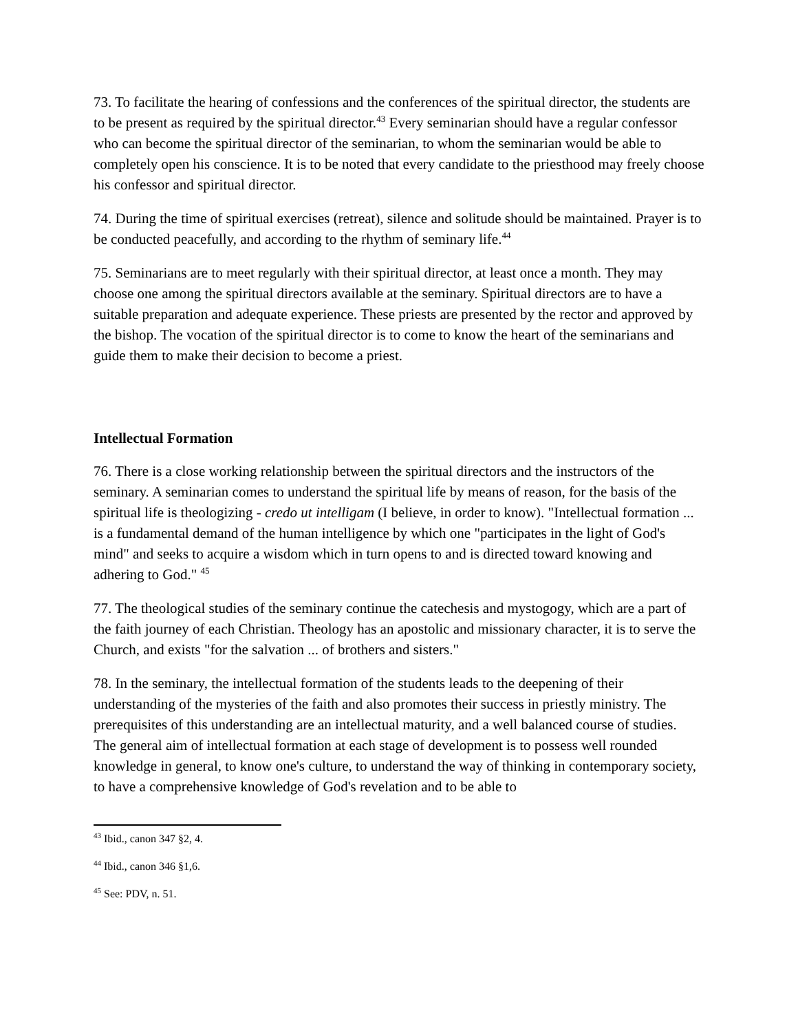73. To facilitate the hearing of confessions and the conferences of the spiritual director, the students are to be present as required by the spiritual director.<sup>43</sup> Every seminarian should have a regular confessor who can become the spiritual director of the seminarian, to whom the seminarian would be able to completely open his conscience. It is to be noted that every candidate to the priesthood may freely choose his confessor and spiritual director.
74. During the time of spiritual exercises (retreat), silence and solitude should be maintained. Prayer is to be conducted peacefully, and according to the rhythm of seminary life.<sup>44</sup>
75. Seminarians are to meet regularly with their spiritual director, at least once a month. They may choose one among the spiritual directors available at the seminary. Spiritual directors are to have a suitable preparation and adequate experience. These priests are presented by the rector and approved by the bishop. The vocation of the spiritual director is to come to know the heart of the seminarians and guide them to make their decision to become a priest.
Intellectual Formation
76. There is a close working relationship between the spiritual directors and the instructors of the seminary. A seminarian comes to understand the spiritual life by means of reason, for the basis of the spiritual life is theologizing - credo ut intelligam (I believe, in order to know). "Intellectual formation ... is a fundamental demand of the human intelligence by which one "participates in the light of God's mind" and seeks to acquire a wisdom which in turn opens to and is directed toward knowing and adhering to God." <sup>45</sup>
77. The theological studies of the seminary continue the catechesis and mystogogy, which are a part of the faith journey of each Christian. Theology has an apostolic and missionary character, it is to serve the Church, and exists "for the salvation ... of brothers and sisters."
78. In the seminary, the intellectual formation of the students leads to the deepening of their understanding of the mysteries of the faith and also promotes their success in priestly ministry. The prerequisites of this understanding are an intellectual maturity, and a well balanced course of studies.
The general aim of intellectual formation at each stage of development is to possess well rounded knowledge in general, to know one's culture, to understand the way of thinking in contemporary society, to have a comprehensive knowledge of God's revelation and to be able to
<sup>43</sup> Ibid., canon 347 §2, 4.
<sup>44</sup> Ibid., canon 346 §1,6.
<sup>45</sup> See: PDV, n. 51.